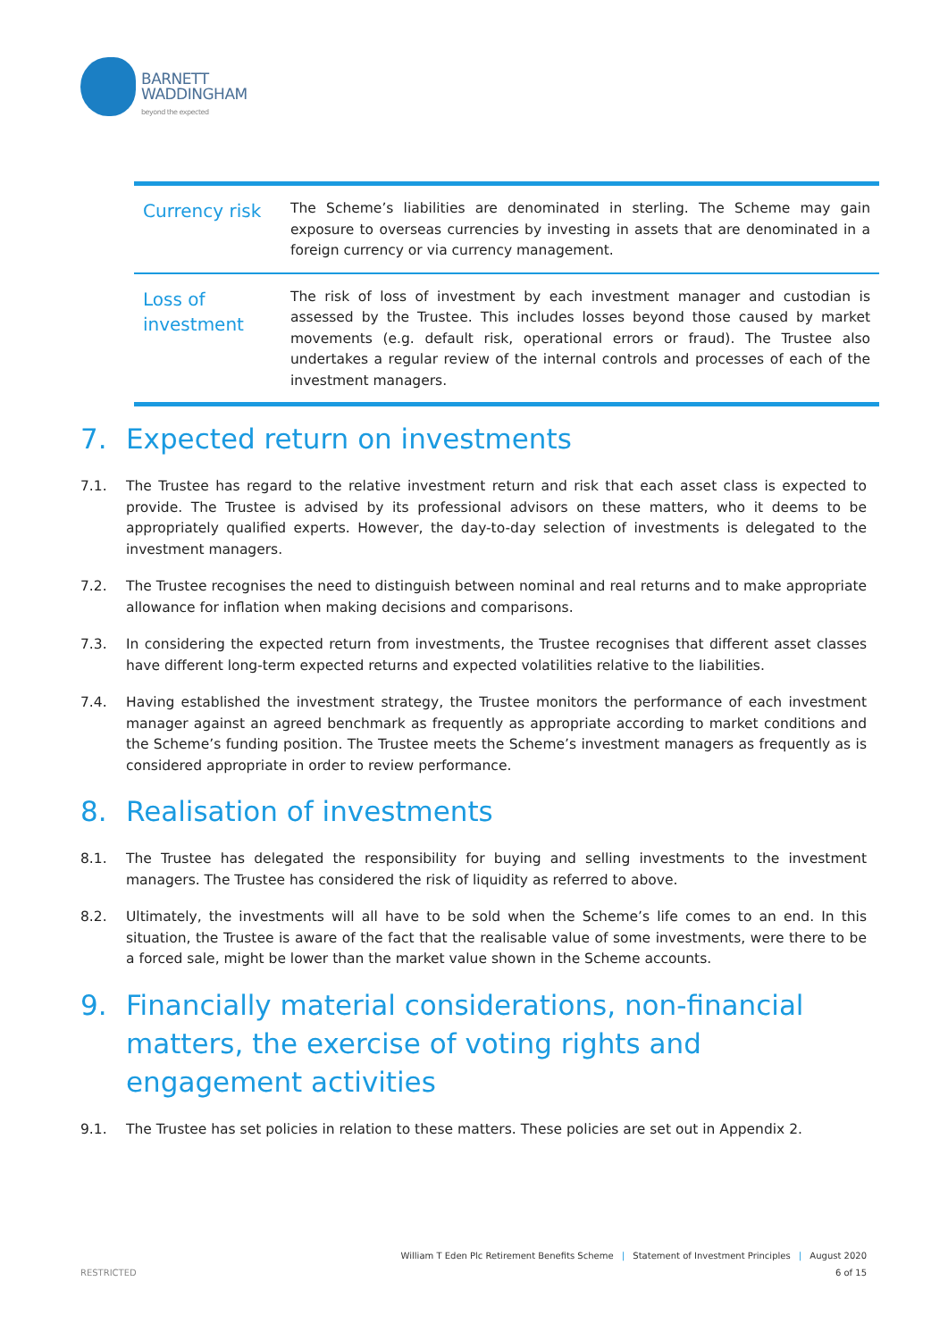BARNETT
WADDINGHAM
beyond the expected
| Currency risk | The Scheme’s liabilities are denominated in sterling. The Scheme may gain exposure to overseas currencies by investing in assets that are denominated in a foreign currency or via currency management. |
| Loss of investment | The risk of loss of investment by each investment manager and custodian is assessed by the Trustee. This includes losses beyond those caused by market movements (e.g. default risk, operational errors or fraud). The Trustee also undertakes a regular review of the internal controls and processes of each of the investment managers. |
7. Expected return on investments
7.1. The Trustee has regard to the relative investment return and risk that each asset class is expected to provide. The Trustee is advised by its professional advisors on these matters, who it deems to be appropriately qualified experts. However, the day-to-day selection of investments is delegated to the investment managers.
7.2. The Trustee recognises the need to distinguish between nominal and real returns and to make appropriate allowance for inflation when making decisions and comparisons.
7.3. In considering the expected return from investments, the Trustee recognises that different asset classes have different long-term expected returns and expected volatilities relative to the liabilities.
7.4. Having established the investment strategy, the Trustee monitors the performance of each investment manager against an agreed benchmark as frequently as appropriate according to market conditions and the Scheme’s funding position. The Trustee meets the Scheme’s investment managers as frequently as is considered appropriate in order to review performance.
8. Realisation of investments
8.1. The Trustee has delegated the responsibility for buying and selling investments to the investment managers. The Trustee has considered the risk of liquidity as referred to above.
8.2. Ultimately, the investments will all have to be sold when the Scheme’s life comes to an end. In this situation, the Trustee is aware of the fact that the realisable value of some investments, were there to be a forced sale, might be lower than the market value shown in the Scheme accounts.
9. Financially material considerations, non-financial matters, the exercise of voting rights and engagement activities
9.1. The Trustee has set policies in relation to these matters. These policies are set out in Appendix 2.
William T Eden Plc Retirement Benefits Scheme | Statement of Investment Principles | August 2020
RESTRICTED 6 of 15